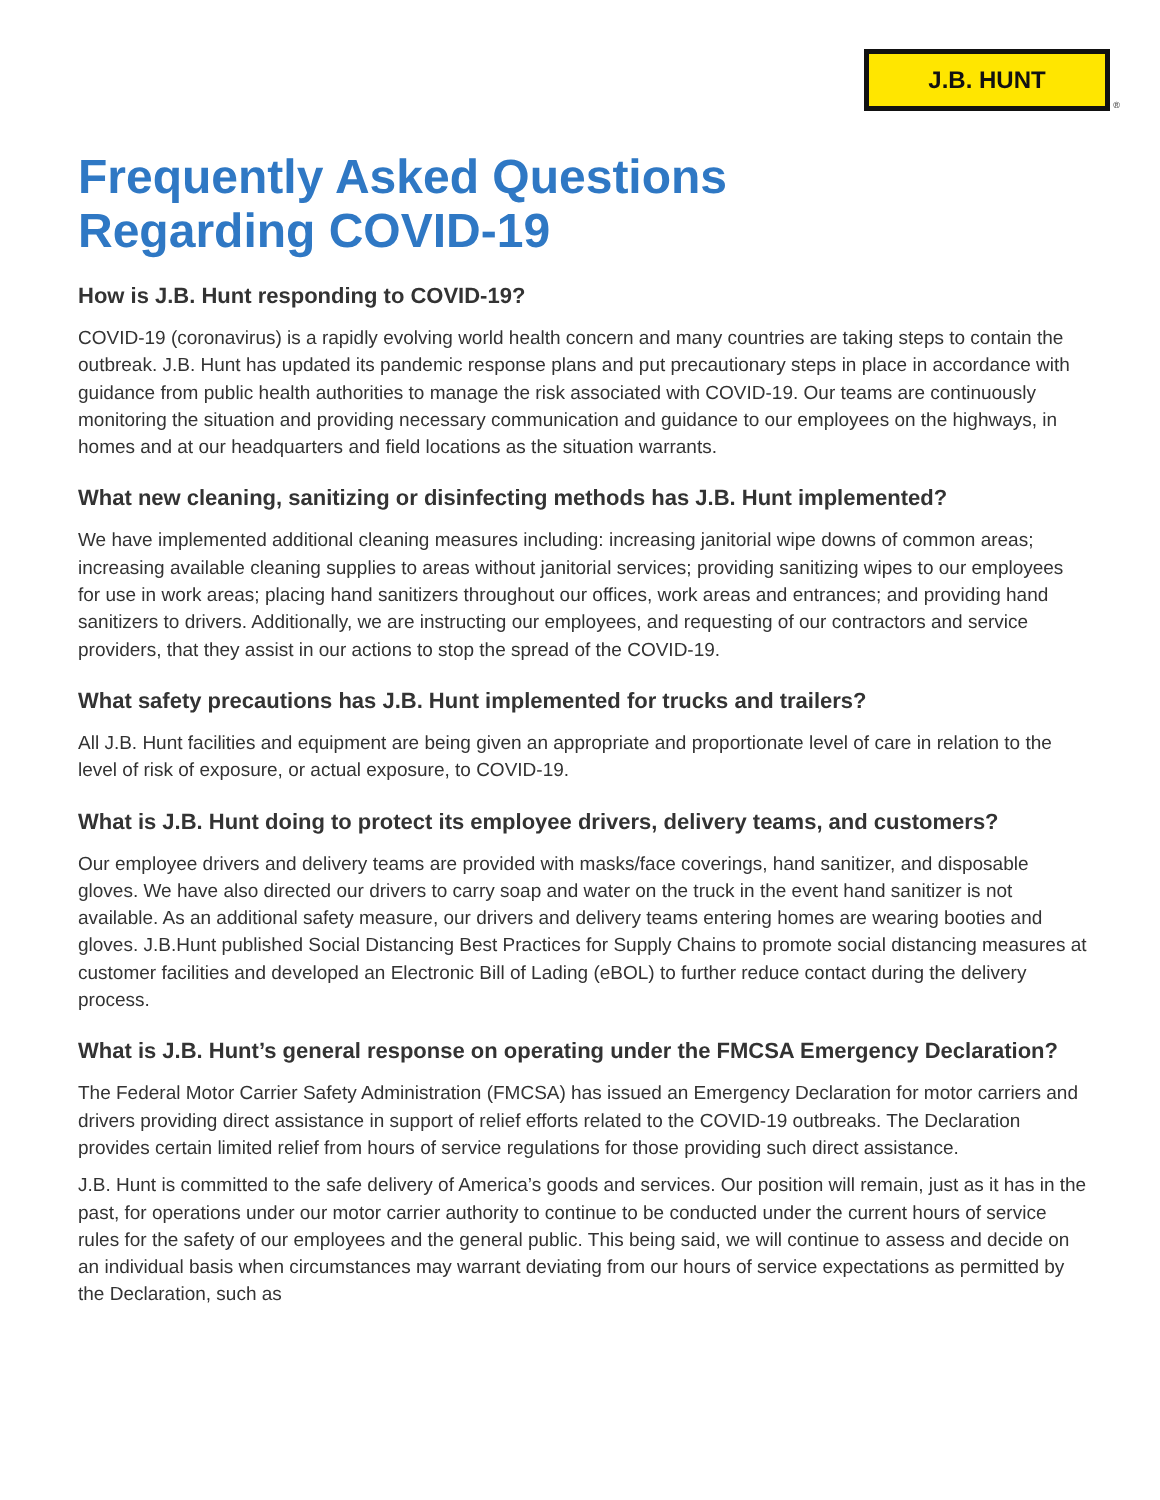J.B. HUNT
®
Frequently Asked Questions
Regarding COVID-19
How is J.B. Hunt responding to COVID-19?
COVID-19 (coronavirus) is a rapidly evolving world health concern and many countries are taking steps to contain the outbreak. J.B. Hunt has updated its pandemic response plans and put precautionary steps in place in accordance with guidance from public health authorities to manage the risk associated with COVID-19. Our teams are continuously monitoring the situation and providing necessary communication and guidance to our employees on the highways, in homes and at our headquarters and field locations as the situation warrants.
What new cleaning, sanitizing or disinfecting methods has J.B. Hunt implemented?
We have implemented additional cleaning measures including: increasing janitorial wipe downs of common areas; increasing available cleaning supplies to areas without janitorial services; providing sanitizing wipes to our employees for use in work areas; placing hand sanitizers throughout our offices, work areas and entrances; and providing hand sanitizers to drivers. Additionally, we are instructing our employees, and requesting of our contractors and service providers, that they assist in our actions to stop the spread of the COVID-19.
What safety precautions has J.B. Hunt implemented for trucks and trailers?
All J.B. Hunt facilities and equipment are being given an appropriate and proportionate level of care in relation to the level of risk of exposure, or actual exposure, to COVID-19.
What is J.B. Hunt doing to protect its employee drivers, delivery teams, and customers?
Our employee drivers and delivery teams are provided with masks/face coverings, hand sanitizer, and disposable gloves. We have also directed our drivers to carry soap and water on the truck in the event hand sanitizer is not available. As an additional safety measure, our drivers and delivery teams entering homes are wearing booties and gloves. J.B.Hunt published Social Distancing Best Practices for Supply Chains to promote social distancing measures at customer facilities and developed an Electronic Bill of Lading (eBOL) to further reduce contact during the delivery process.
What is J.B. Hunt’s general response on operating under the FMCSA Emergency Declaration?
The Federal Motor Carrier Safety Administration (FMCSA) has issued an Emergency Declaration for motor carriers and drivers providing direct assistance in support of relief efforts related to the COVID-19 outbreaks. The Declaration provides certain limited relief from hours of service regulations for those providing such direct assistance.
J.B. Hunt is committed to the safe delivery of America’s goods and services. Our position will remain, just as it has in the past, for operations under our motor carrier authority to continue to be conducted under the current hours of service rules for the safety of our employees and the general public. This being said, we will continue to assess and decide on an individual basis when circumstances may warrant deviating from our hours of service expectations as permitted by the Declaration, such as